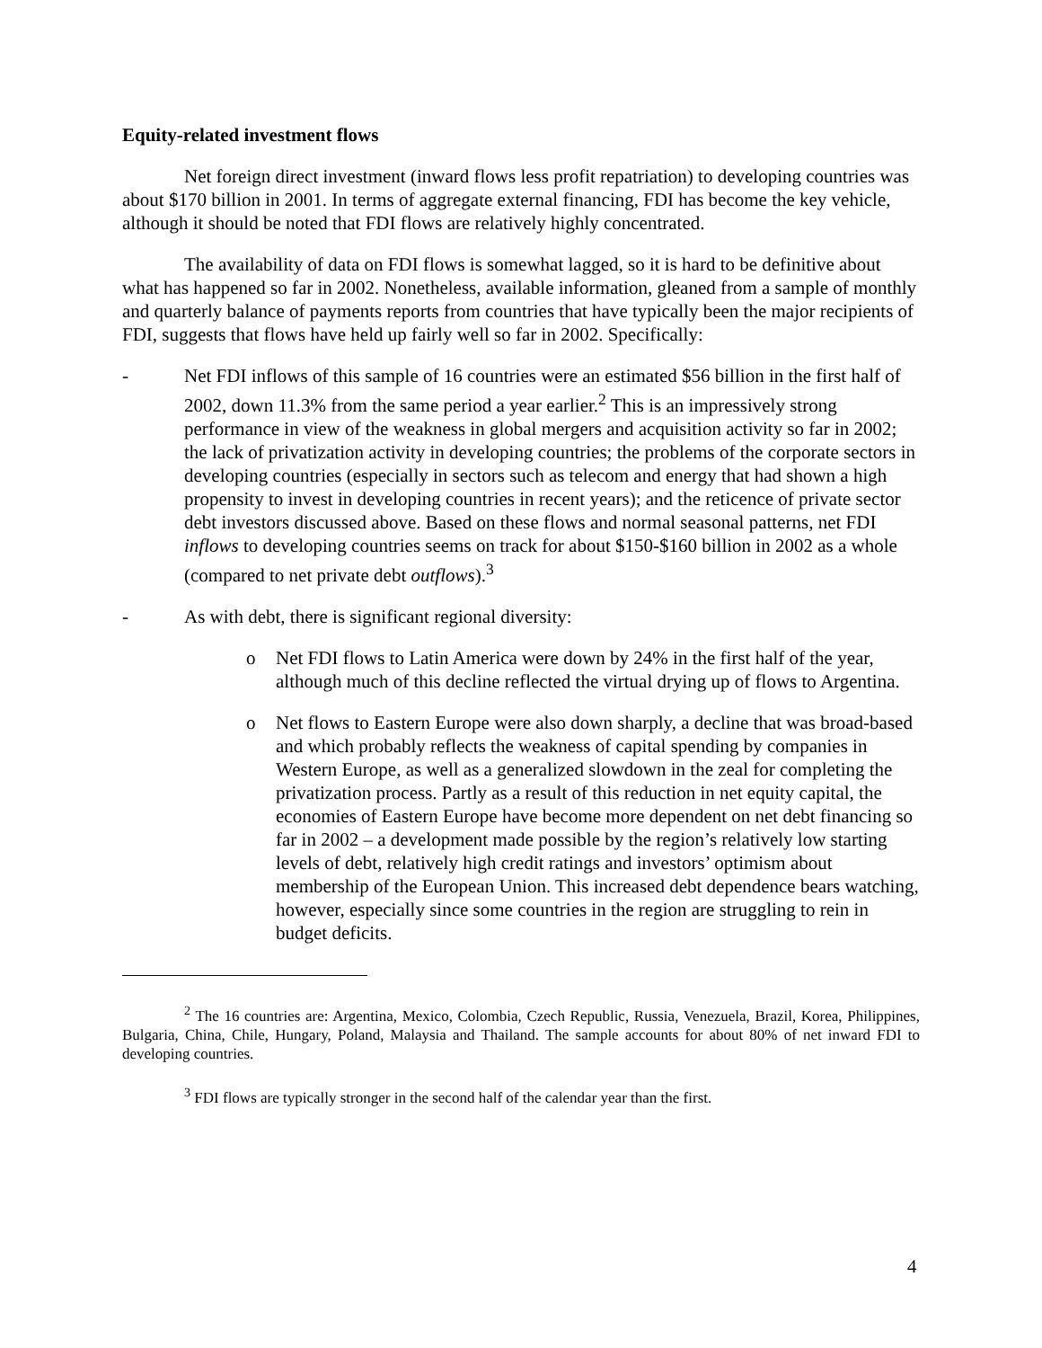Equity-related investment flows
Net foreign direct investment (inward flows less profit repatriation) to developing countries was about $170 billion in 2001. In terms of aggregate external financing, FDI has become the key vehicle, although it should be noted that FDI flows are relatively highly concentrated.
The availability of data on FDI flows is somewhat lagged, so it is hard to be definitive about what has happened so far in 2002. Nonetheless, available information, gleaned from a sample of monthly and quarterly balance of payments reports from countries that have typically been the major recipients of FDI, suggests that flows have held up fairly well so far in 2002. Specifically:
- Net FDI inflows of this sample of 16 countries were an estimated $56 billion in the first half of 2002, down 11.3% from the same period a year earlier.<sup>2</sup> This is an impressively strong performance in view of the weakness in global mergers and acquisition activity so far in 2002; the lack of privatization activity in developing countries; the problems of the corporate sectors in developing countries (especially in sectors such as telecom and energy that had shown a high propensity to invest in developing countries in recent years); and the reticence of private sector debt investors discussed above. Based on these flows and normal seasonal patterns, net FDI inflows to developing countries seems on track for about $150-$160 billion in 2002 as a whole (compared to net private debt outflows).<sup>3</sup>
- As with debt, there is significant regional diversity:
o Net FDI flows to Latin America were down by 24% in the first half of the year, although much of this decline reflected the virtual drying up of flows to Argentina.
o Net flows to Eastern Europe were also down sharply, a decline that was broad-based and which probably reflects the weakness of capital spending by companies in Western Europe, as well as a generalized slowdown in the zeal for completing the privatization process. Partly as a result of this reduction in net equity capital, the economies of Eastern Europe have become more dependent on net debt financing so far in 2002 – a development made possible by the region’s relatively low starting levels of debt, relatively high credit ratings and investors’ optimism about membership of the European Union. This increased debt dependence bears watching, however, especially since some countries in the region are struggling to rein in budget deficits.
<sup>2</sup> The 16 countries are: Argentina, Mexico, Colombia, Czech Republic, Russia, Venezuela, Brazil, Korea, Philippines, Bulgaria, China, Chile, Hungary, Poland, Malaysia and Thailand. The sample accounts for about 80% of net inward FDI to developing countries.
<sup>3</sup> FDI flows are typically stronger in the second half of the calendar year than the first.
4